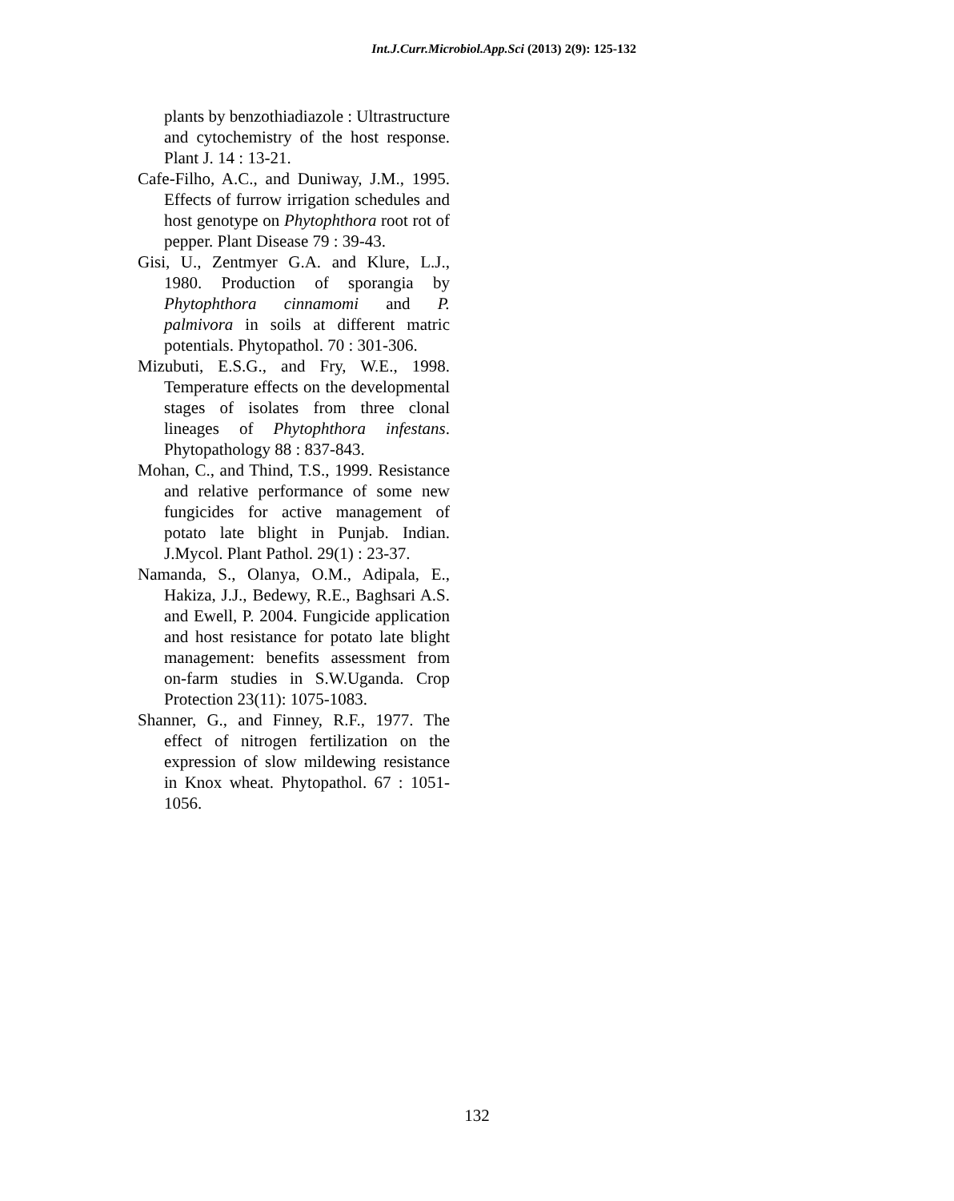Int.J.Curr.Microbiol.App.Sci (2013) 2(9): 125-132
plants by benzothiadiazole : Ultrastructure and cytochemistry of the host response. Plant J. 14 : 13-21.
Cafe-Filho, A.C., and Duniway, J.M., 1995. Effects of furrow irrigation schedules and host genotype on Phytophthora root rot of pepper. Plant Disease 79 : 39-43.
Gisi, U., Zentmyer G.A. and Klure, L.J., 1980. Production of sporangia by Phytophthora cinnamomi and P. palmivora in soils at different matric potentials. Phytopathol. 70 : 301-306.
Mizubuti, E.S.G., and Fry, W.E., 1998. Temperature effects on the developmental stages of isolates from three clonal lineages of Phytophthora infestans. Phytopathology 88 : 837-843.
Mohan, C., and Thind, T.S., 1999. Resistance and relative performance of some new fungicides for active management of potato late blight in Punjab. Indian. J.Mycol. Plant Pathol. 29(1) : 23-37.
Namanda, S., Olanya, O.M., Adipala, E., Hakiza, J.J., Bedewy, R.E., Baghsari A.S. and Ewell, P. 2004. Fungicide application and host resistance for potato late blight management: benefits assessment from on-farm studies in S.W.Uganda. Crop Protection 23(11): 1075-1083.
Shanner, G., and Finney, R.F., 1977. The effect of nitrogen fertilization on the expression of slow mildewing resistance in Knox wheat. Phytopathol. 67 : 1051-1056.
132